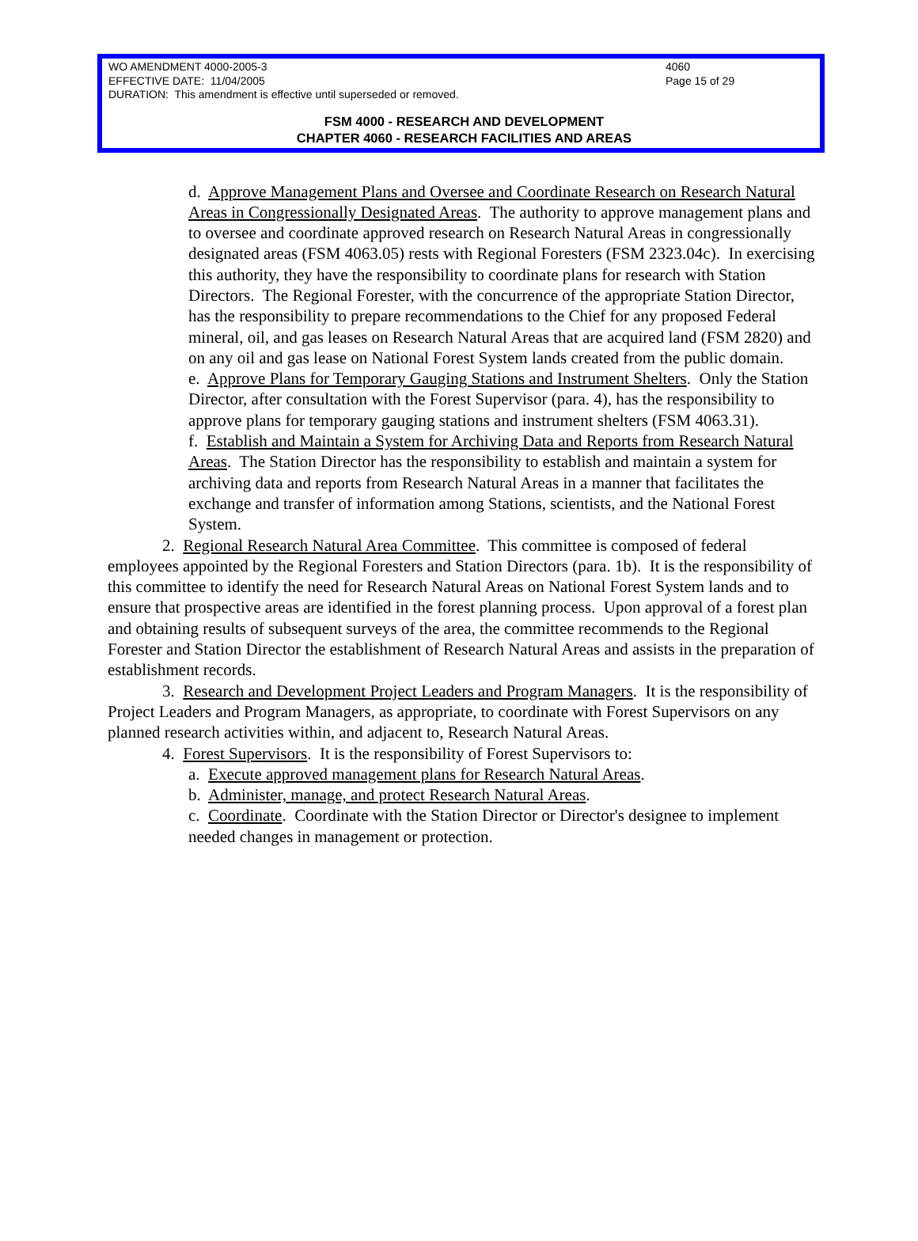WO AMENDMENT 4000-2005-3 4060
EFFECTIVE DATE: 11/04/2005 Page 15 of 29
DURATION: This amendment is effective until superseded or removed.
FSM 4000 - RESEARCH AND DEVELOPMENT
CHAPTER 4060 - RESEARCH FACILITIES AND AREAS
d. Approve Management Plans and Oversee and Coordinate Research on Research Natural Areas in Congressionally Designated Areas. The authority to approve management plans and to oversee and coordinate approved research on Research Natural Areas in congressionally designated areas (FSM 4063.05) rests with Regional Foresters (FSM 2323.04c). In exercising this authority, they have the responsibility to coordinate plans for research with Station Directors. The Regional Forester, with the concurrence of the appropriate Station Director, has the responsibility to prepare recommendations to the Chief for any proposed Federal mineral, oil, and gas leases on Research Natural Areas that are acquired land (FSM 2820) and on any oil and gas lease on National Forest System lands created from the public domain.
e. Approve Plans for Temporary Gauging Stations and Instrument Shelters. Only the Station Director, after consultation with the Forest Supervisor (para. 4), has the responsibility to approve plans for temporary gauging stations and instrument shelters (FSM 4063.31).
f. Establish and Maintain a System for Archiving Data and Reports from Research Natural Areas. The Station Director has the responsibility to establish and maintain a system for archiving data and reports from Research Natural Areas in a manner that facilitates the exchange and transfer of information among Stations, scientists, and the National Forest System.
2. Regional Research Natural Area Committee. This committee is composed of federal employees appointed by the Regional Foresters and Station Directors (para. 1b). It is the responsibility of this committee to identify the need for Research Natural Areas on National Forest System lands and to ensure that prospective areas are identified in the forest planning process. Upon approval of a forest plan and obtaining results of subsequent surveys of the area, the committee recommends to the Regional Forester and Station Director the establishment of Research Natural Areas and assists in the preparation of establishment records.
3. Research and Development Project Leaders and Program Managers. It is the responsibility of Project Leaders and Program Managers, as appropriate, to coordinate with Forest Supervisors on any planned research activities within, and adjacent to, Research Natural Areas.
4. Forest Supervisors. It is the responsibility of Forest Supervisors to:
a. Execute approved management plans for Research Natural Areas.
b. Administer, manage, and protect Research Natural Areas.
c. Coordinate. Coordinate with the Station Director or Director's designee to implement needed changes in management or protection.